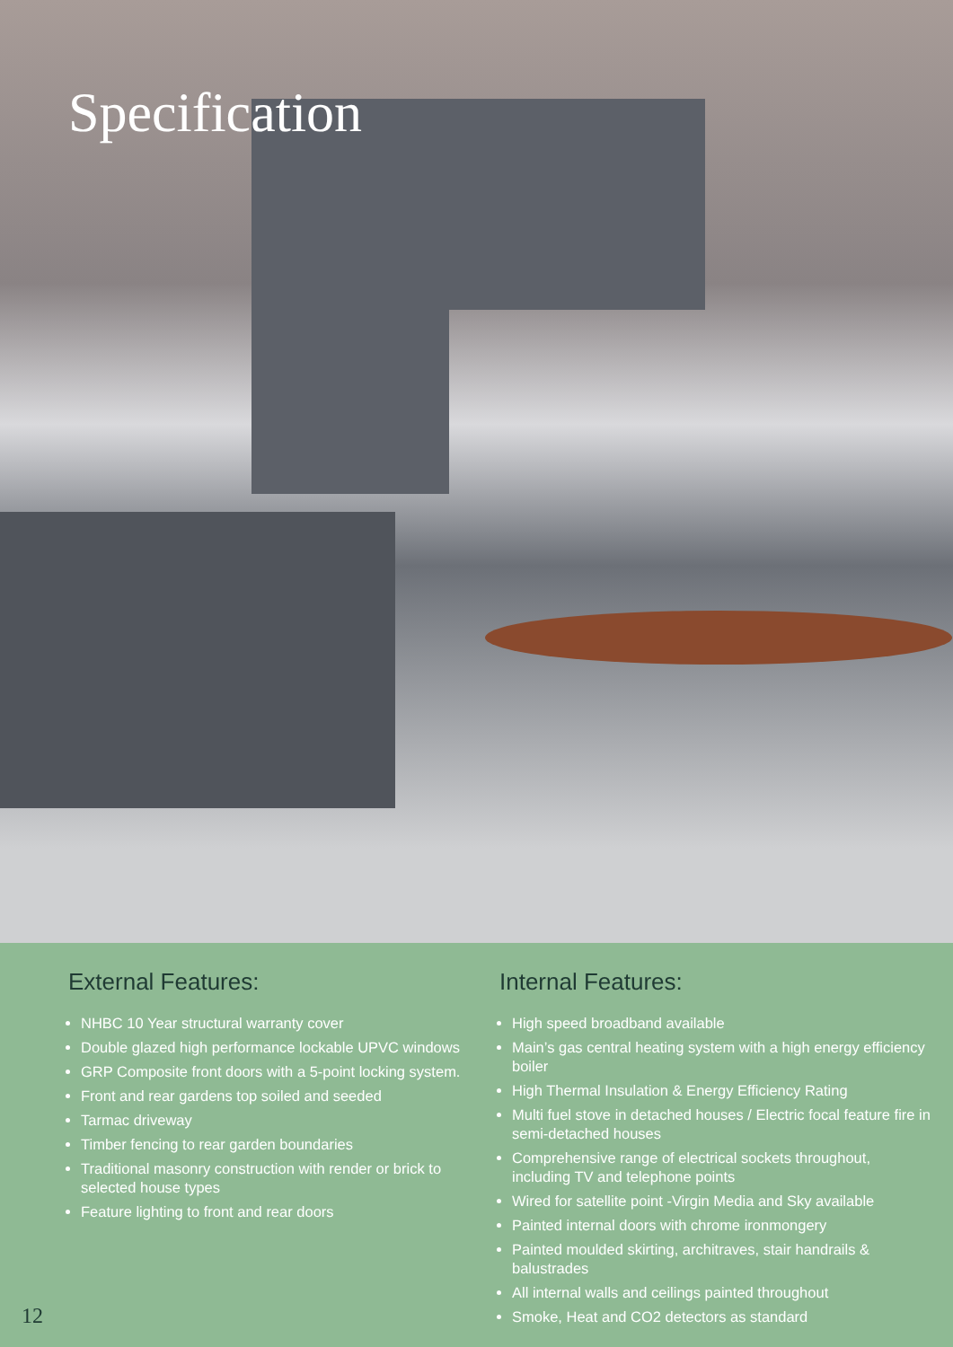Specification
External Features:
NHBC 10 Year structural warranty cover
Double glazed high performance lockable UPVC windows
GRP Composite front doors with a 5-point locking system.
Front and rear gardens top soiled and seeded
Tarmac driveway
Timber fencing to rear garden boundaries
Traditional masonry construction with render or brick to selected house types
Feature lighting to front and rear doors
Internal Features:
High speed broadband available
Main’s gas central heating system with a high energy efficiency boiler
High Thermal Insulation & Energy Efficiency Rating
Multi fuel stove in detached houses / Electric focal feature fire in semi-detached houses
Comprehensive range of electrical sockets throughout, including TV and telephone points
Wired for satellite point -Virgin Media and Sky available
Painted internal doors with chrome ironmongery
Painted moulded skirting, architraves, stair handrails & balustrades
All internal walls and ceilings painted throughout
Smoke, Heat and CO2 detectors as standard
12